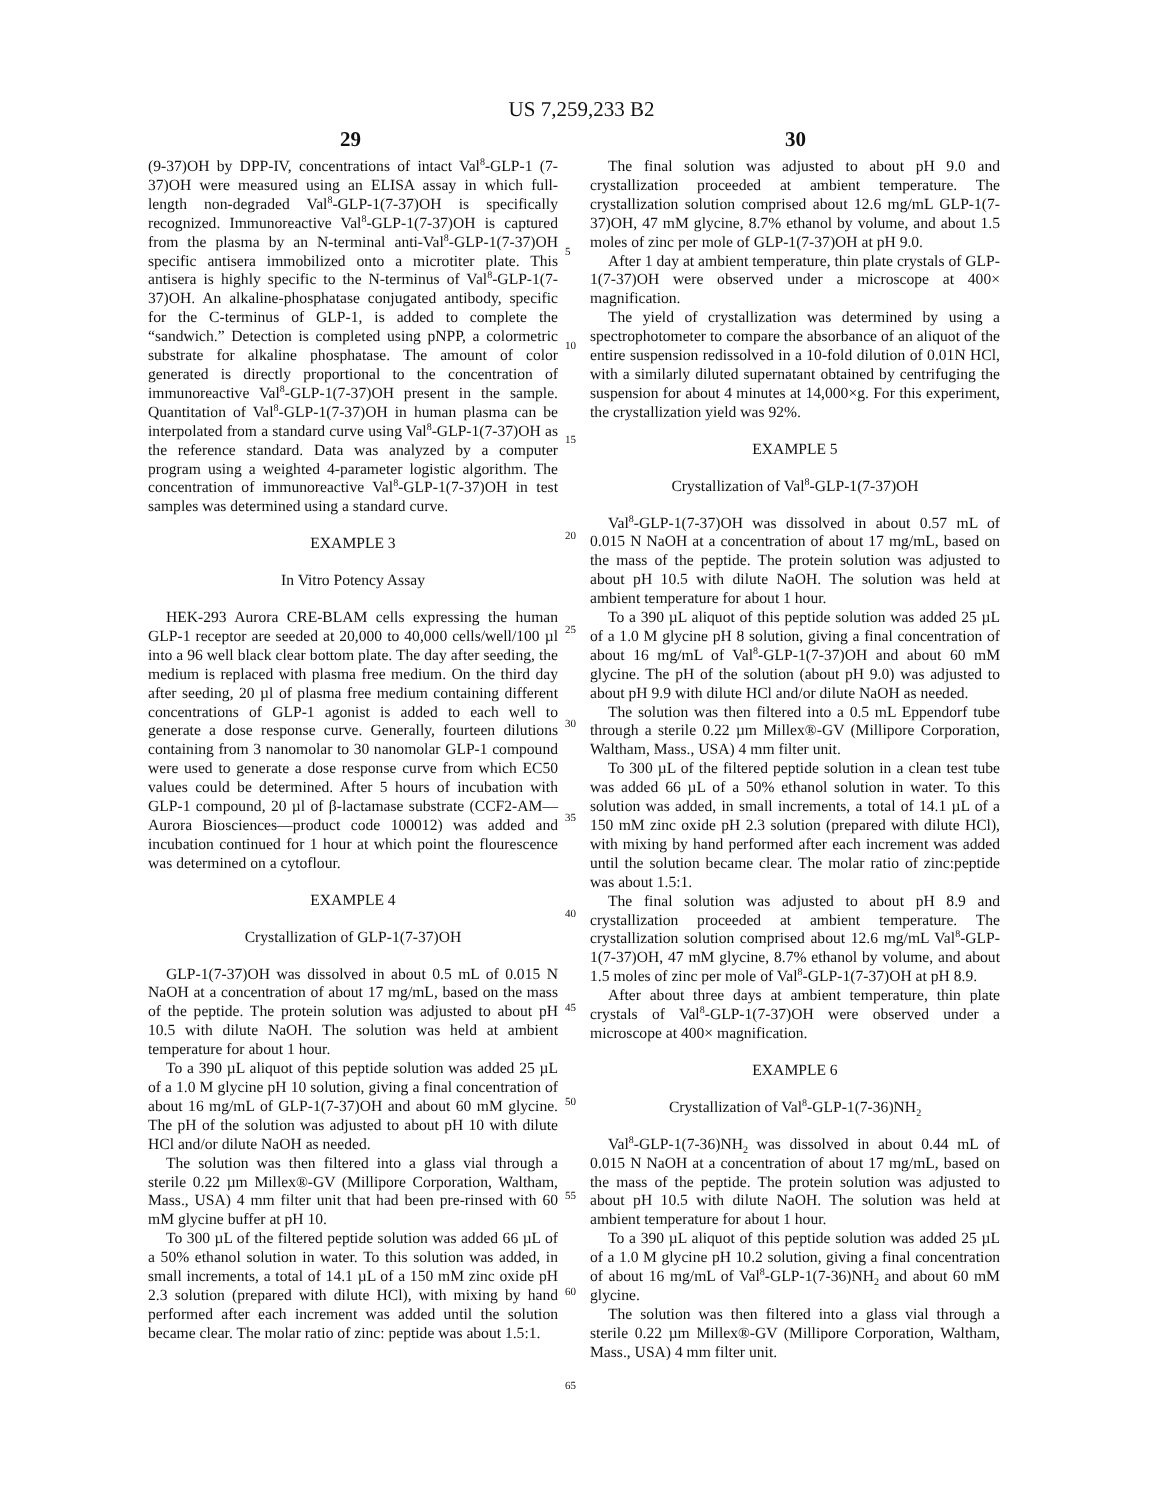US 7,259,233 B2
29 30
(9-37)OH by DPP-IV, concentrations of intact Val<sup>8</sup>-GLP-1 (7-37)OH were measured using an ELISA assay in which full-length non-degraded Val<sup>8</sup>-GLP-1(7-37)OH is specifically recognized. Immunoreactive Val<sup>8</sup>-GLP-1(7-37)OH is captured from the plasma by an N-terminal anti-Val<sup>8</sup>-GLP-1(7-37)OH specific antisera immobilized onto a microtiter plate. This antisera is highly specific to the N-terminus of Val<sup>8</sup>-GLP-1(7-37)OH. An alkaline-phosphatase conjugated antibody, specific for the C-terminus of GLP-1, is added to complete the “sandwich.” Detection is completed using pNPP, a colormetric substrate for alkaline phosphatase. The amount of color generated is directly proportional to the concentration of immunoreactive Val<sup>8</sup>-GLP-1(7-37)OH present in the sample. Quantitation of Val<sup>8</sup>-GLP-1(7-37)OH in human plasma can be interpolated from a standard curve using Val<sup>8</sup>-GLP-1(7-37)OH as the reference standard. Data was analyzed by a computer program using a weighted 4-parameter logistic algorithm. The concentration of immunoreactive Val<sup>8</sup>-GLP-1(7-37)OH in test samples was determined using a standard curve.
EXAMPLE 3
In Vitro Potency Assay
HEK-293 Aurora CRE-BLAM cells expressing the human GLP-1 receptor are seeded at 20,000 to 40,000 cells/well/100 µl into a 96 well black clear bottom plate. The day after seeding, the medium is replaced with plasma free medium. On the third day after seeding, 20 µl of plasma free medium containing different concentrations of GLP-1 agonist is added to each well to generate a dose response curve. Generally, fourteen dilutions containing from 3 nanomolar to 30 nanomolar GLP-1 compound were used to generate a dose response curve from which EC50 values could be determined. After 5 hours of incubation with GLP-1 compound, 20 µl of β-lactamase substrate (CCF2-AM—Aurora Biosciences—product code 100012) was added and incubation continued for 1 hour at which point the flourescence was determined on a cytoflour.
EXAMPLE 4
Crystallization of GLP-1(7-37)OH
GLP-1(7-37)OH was dissolved in about 0.5 mL of 0.015 N NaOH at a concentration of about 17 mg/mL, based on the mass of the peptide. The protein solution was adjusted to about pH 10.5 with dilute NaOH. The solution was held at ambient temperature for about 1 hour.
To a 390 µL aliquot of this peptide solution was added 25 µL of a 1.0 M glycine pH 10 solution, giving a final concentration of about 16 mg/mL of GLP-1(7-37)OH and about 60 mM glycine. The pH of the solution was adjusted to about pH 10 with dilute HCl and/or dilute NaOH as needed.
The solution was then filtered into a glass vial through a sterile 0.22 µm Millex®-GV (Millipore Corporation, Waltham, Mass., USA) 4 mm filter unit that had been pre-rinsed with 60 mM glycine buffer at pH 10.
To 300 µL of the filtered peptide solution was added 66 µL of a 50% ethanol solution in water. To this solution was added, in small increments, a total of 14.1 µL of a 150 mM zinc oxide pH 2.3 solution (prepared with dilute HCl), with mixing by hand performed after each increment was added until the solution became clear. The molar ratio of zinc: peptide was about 1.5:1.
5
10
15
20
25
30
35
40
45
50
55
60
65
The final solution was adjusted to about pH 9.0 and crystallization proceeded at ambient temperature. The crystallization solution comprised about 12.6 mg/mL GLP-1(7-37)OH, 47 mM glycine, 8.7% ethanol by volume, and about 1.5 moles of zinc per mole of GLP-1(7-37)OH at pH 9.0.
After 1 day at ambient temperature, thin plate crystals of GLP-1(7-37)OH were observed under a microscope at 400× magnification.
The yield of crystallization was determined by using a spectrophotometer to compare the absorbance of an aliquot of the entire suspension redissolved in a 10-fold dilution of 0.01N HCl, with a similarly diluted supernatant obtained by centrifuging the suspension for about 4 minutes at 14,000×g. For this experiment, the crystallization yield was 92%.
EXAMPLE 5
Crystallization of Val<sup>8</sup>-GLP-1(7-37)OH
Val<sup>8</sup>-GLP-1(7-37)OH was dissolved in about 0.57 mL of 0.015 N NaOH at a concentration of about 17 mg/mL, based on the mass of the peptide. The protein solution was adjusted to about pH 10.5 with dilute NaOH. The solution was held at ambient temperature for about 1 hour.
To a 390 µL aliquot of this peptide solution was added 25 µL of a 1.0 M glycine pH 8 solution, giving a final concentration of about 16 mg/mL of Val<sup>8</sup>-GLP-1(7-37)OH and about 60 mM glycine. The pH of the solution (about pH 9.0) was adjusted to about pH 9.9 with dilute HCl and/or dilute NaOH as needed.
The solution was then filtered into a 0.5 mL Eppendorf tube through a sterile 0.22 µm Millex®-GV (Millipore Corporation, Waltham, Mass., USA) 4 mm filter unit.
To 300 µL of the filtered peptide solution in a clean test tube was added 66 µL of a 50% ethanol solution in water. To this solution was added, in small increments, a total of 14.1 µL of a 150 mM zinc oxide pH 2.3 solution (prepared with dilute HCl), with mixing by hand performed after each increment was added until the solution became clear. The molar ratio of zinc:peptide was about 1.5:1.
The final solution was adjusted to about pH 8.9 and crystallization proceeded at ambient temperature. The crystallization solution comprised about 12.6 mg/mL Val<sup>8</sup>-GLP-1(7-37)OH, 47 mM glycine, 8.7% ethanol by volume, and about 1.5 moles of zinc per mole of Val<sup>8</sup>-GLP-1(7-37)OH at pH 8.9.
After about three days at ambient temperature, thin plate crystals of Val<sup>8</sup>-GLP-1(7-37)OH were observed under a microscope at 400× magnification.
EXAMPLE 6
Crystallization of Val<sup>8</sup>-GLP-1(7-36)NH<sub>2</sub>
Val<sup>8</sup>-GLP-1(7-36)NH<sub>2</sub> was dissolved in about 0.44 mL of 0.015 N NaOH at a concentration of about 17 mg/mL, based on the mass of the peptide. The protein solution was adjusted to about pH 10.5 with dilute NaOH. The solution was held at ambient temperature for about 1 hour.
To a 390 µL aliquot of this peptide solution was added 25 µL of a 1.0 M glycine pH 10.2 solution, giving a final concentration of about 16 mg/mL of Val<sup>8</sup>-GLP-1(7-36)NH<sub>2</sub> and about 60 mM glycine.
The solution was then filtered into a glass vial through a sterile 0.22 µm Millex®-GV (Millipore Corporation, Waltham, Mass., USA) 4 mm filter unit.